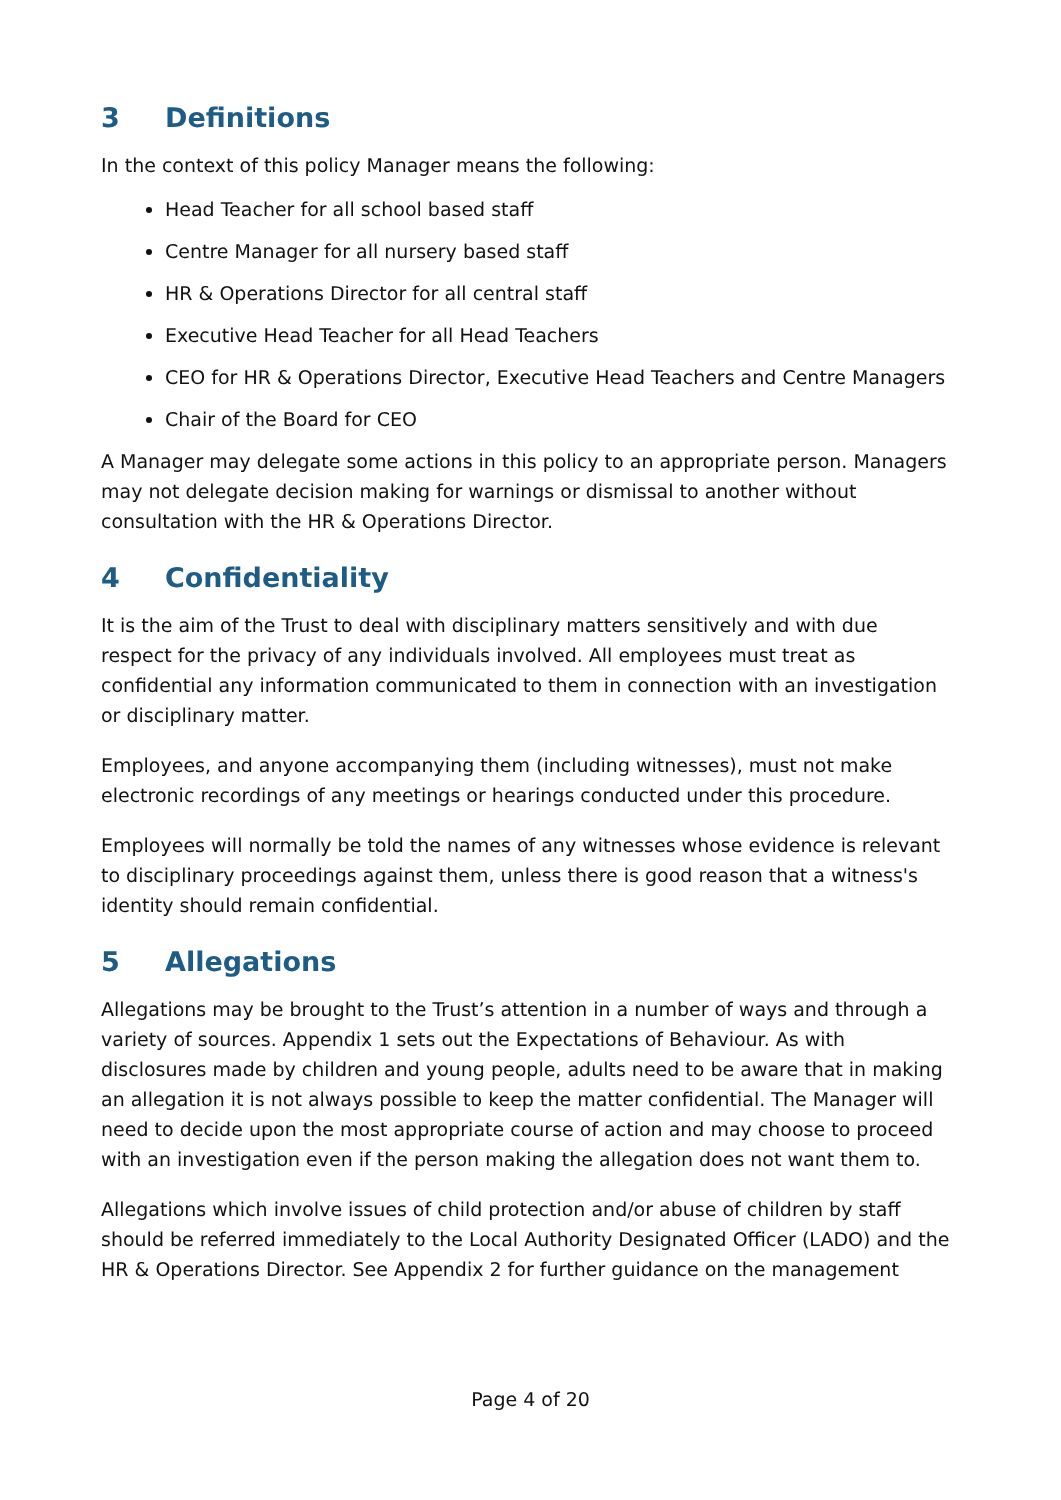3 Definitions
In the context of this policy Manager means the following:
Head Teacher for all school based staff
Centre Manager for all nursery based staff
HR & Operations Director for all central staff
Executive Head Teacher for all Head Teachers
CEO for HR & Operations Director, Executive Head Teachers and Centre Managers
Chair of the Board for CEO
A Manager may delegate some actions in this policy to an appropriate person. Managers may not delegate decision making for warnings or dismissal to another without consultation with the HR & Operations Director.
4 Confidentiality
It is the aim of the Trust to deal with disciplinary matters sensitively and with due respect for the privacy of any individuals involved. All employees must treat as confidential any information communicated to them in connection with an investigation or disciplinary matter.
Employees, and anyone accompanying them (including witnesses), must not make electronic recordings of any meetings or hearings conducted under this procedure.
Employees will normally be told the names of any witnesses whose evidence is relevant to disciplinary proceedings against them, unless there is good reason that a witness's identity should remain confidential.
5 Allegations
Allegations may be brought to the Trust’s attention in a number of ways and through a variety of sources. Appendix 1 sets out the Expectations of Behaviour. As with disclosures made by children and young people, adults need to be aware that in making an allegation it is not always possible to keep the matter confidential. The Manager will need to decide upon the most appropriate course of action and may choose to proceed with an investigation even if the person making the allegation does not want them to.
Allegations which involve issues of child protection and/or abuse of children by staff should be referred immediately to the Local Authority Designated Officer (LADO) and the HR & Operations Director. See Appendix 2 for further guidance on the management
Page 4 of 20